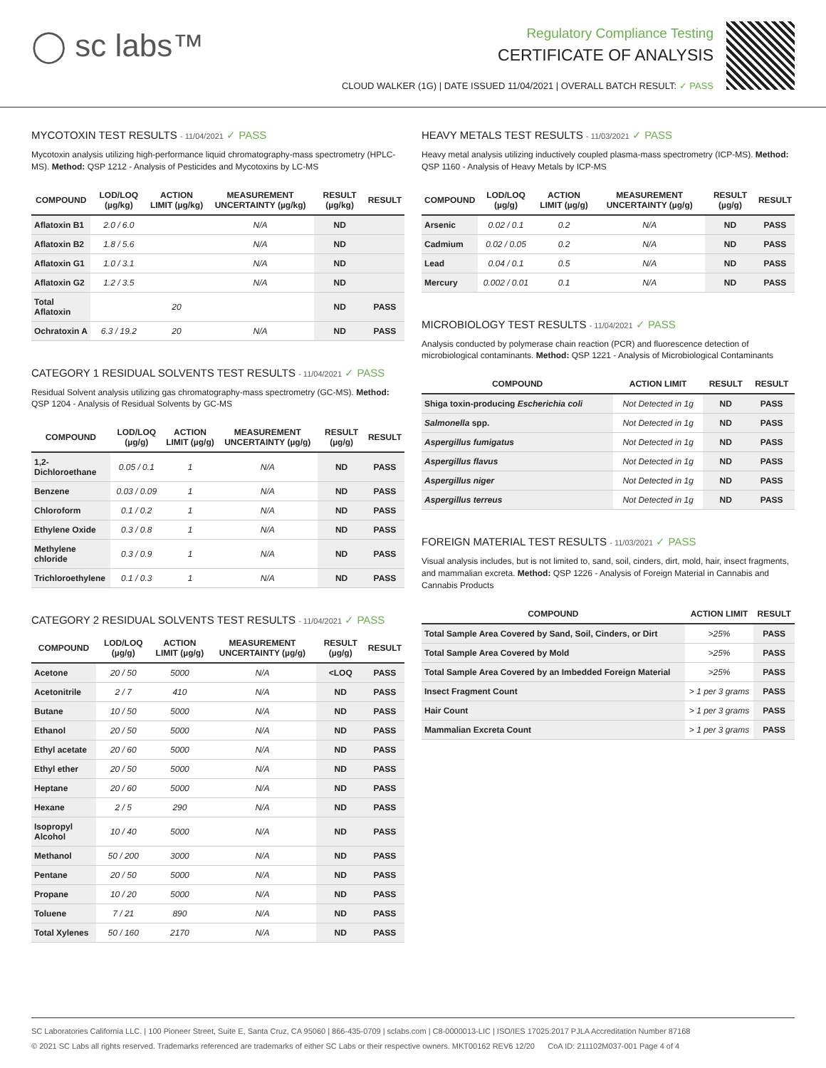◯ sc labs™
Regulatory Compliance Testing
CERTIFICATE OF ANALYSIS
CLOUD WALKER (1G) | DATE ISSUED 11/04/2021 | OVERALL BATCH RESULT: ✓ PASS
MYCOTOXIN TEST RESULTS - 11/04/2021 ✓ PASS
Mycotoxin analysis utilizing high-performance liquid chromatography-mass spectrometry (HPLC-MS). Method: QSP 1212 - Analysis of Pesticides and Mycotoxins by LC-MS
| COMPOUND | LOD/LOQ (µg/kg) | ACTION LIMIT (µg/kg) | MEASUREMENT UNCERTAINTY (µg/kg) | RESULT (µg/kg) | RESULT |
| --- | --- | --- | --- | --- | --- |
| Aflatoxin B1 | 2.0 / 6.0 | | N/A | ND | |
| Aflatoxin B2 | 1.8 / 5.6 | | N/A | ND | |
| Aflatoxin G1 | 1.0 / 3.1 | | N/A | ND | |
| Aflatoxin G2 | 1.2 / 3.5 | | N/A | ND | |
| Total Aflatoxin | | 20 | | ND | PASS |
| Ochratoxin A | 6.3 / 19.2 | 20 | N/A | ND | PASS |
CATEGORY 1 RESIDUAL SOLVENTS TEST RESULTS - 11/04/2021 ✓ PASS
Residual Solvent analysis utilizing gas chromatography-mass spectrometry (GC-MS). Method: QSP 1204 - Analysis of Residual Solvents by GC-MS
| COMPOUND | LOD/LOQ (µg/g) | ACTION LIMIT (µg/g) | MEASUREMENT UNCERTAINTY (µg/g) | RESULT (µg/g) | RESULT |
| --- | --- | --- | --- | --- | --- |
| 1,2-Dichloroethane | 0.05 / 0.1 | 1 | N/A | ND | PASS |
| Benzene | 0.03 / 0.09 | 1 | N/A | ND | PASS |
| Chloroform | 0.1 / 0.2 | 1 | N/A | ND | PASS |
| Ethylene Oxide | 0.3 / 0.8 | 1 | N/A | ND | PASS |
| Methylene chloride | 0.3 / 0.9 | 1 | N/A | ND | PASS |
| Trichloroethylene | 0.1 / 0.3 | 1 | N/A | ND | PASS |
CATEGORY 2 RESIDUAL SOLVENTS TEST RESULTS - 11/04/2021 ✓ PASS
| COMPOUND | LOD/LOQ (µg/g) | ACTION LIMIT (µg/g) | MEASUREMENT UNCERTAINTY (µg/g) | RESULT (µg/g) | RESULT |
| --- | --- | --- | --- | --- | --- |
| Acetone | 20 / 50 | 5000 | N/A | <LOQ | PASS |
| Acetonitrile | 2 / 7 | 410 | N/A | ND | PASS |
| Butane | 10 / 50 | 5000 | N/A | ND | PASS |
| Ethanol | 20 / 50 | 5000 | N/A | ND | PASS |
| Ethyl acetate | 20 / 60 | 5000 | N/A | ND | PASS |
| Ethyl ether | 20 / 50 | 5000 | N/A | ND | PASS |
| Heptane | 20 / 60 | 5000 | N/A | ND | PASS |
| Hexane | 2 / 5 | 290 | N/A | ND | PASS |
| Isopropyl Alcohol | 10 / 40 | 5000 | N/A | ND | PASS |
| Methanol | 50 / 200 | 3000 | N/A | ND | PASS |
| Pentane | 20 / 50 | 5000 | N/A | ND | PASS |
| Propane | 10 / 20 | 5000 | N/A | ND | PASS |
| Toluene | 7 / 21 | 890 | N/A | ND | PASS |
| Total Xylenes | 50 / 160 | 2170 | N/A | ND | PASS |
HEAVY METALS TEST RESULTS - 11/03/2021 ✓ PASS
Heavy metal analysis utilizing inductively coupled plasma-mass spectrometry (ICP-MS). Method: QSP 1160 - Analysis of Heavy Metals by ICP-MS
| COMPOUND | LOD/LOQ (µg/g) | ACTION LIMIT (µg/g) | MEASUREMENT UNCERTAINTY (µg/g) | RESULT (µg/g) | RESULT |
| --- | --- | --- | --- | --- | --- |
| Arsenic | 0.02 / 0.1 | 0.2 | N/A | ND | PASS |
| Cadmium | 0.02 / 0.05 | 0.2 | N/A | ND | PASS |
| Lead | 0.04 / 0.1 | 0.5 | N/A | ND | PASS |
| Mercury | 0.002 / 0.01 | 0.1 | N/A | ND | PASS |
MICROBIOLOGY TEST RESULTS - 11/04/2021 ✓ PASS
Analysis conducted by polymerase chain reaction (PCR) and fluorescence detection of microbiological contaminants. Method: QSP 1221 - Analysis of Microbiological Contaminants
| COMPOUND | ACTION LIMIT | RESULT | RESULT |
| --- | --- | --- | --- |
| Shiga toxin-producing Escherichia coli | Not Detected in 1g | ND | PASS |
| Salmonella spp. | Not Detected in 1g | ND | PASS |
| Aspergillus fumigatus | Not Detected in 1g | ND | PASS |
| Aspergillus flavus | Not Detected in 1g | ND | PASS |
| Aspergillus niger | Not Detected in 1g | ND | PASS |
| Aspergillus terreus | Not Detected in 1g | ND | PASS |
FOREIGN MATERIAL TEST RESULTS - 11/03/2021 ✓ PASS
Visual analysis includes, but is not limited to, sand, soil, cinders, dirt, mold, hair, insect fragments, and mammalian excreta. Method: QSP 1226 - Analysis of Foreign Material in Cannabis and Cannabis Products
| COMPOUND | ACTION LIMIT | RESULT |
| --- | --- | --- |
| Total Sample Area Covered by Sand, Soil, Cinders, or Dirt | >25% | PASS |
| Total Sample Area Covered by Mold | >25% | PASS |
| Total Sample Area Covered by an Imbedded Foreign Material | >25% | PASS |
| Insect Fragment Count | > 1 per 3 grams | PASS |
| Hair Count | > 1 per 3 grams | PASS |
| Mammalian Excreta Count | > 1 per 3 grams | PASS |
SC Laboratories California LLC. | 100 Pioneer Street, Suite E, Santa Cruz, CA 95060 | 866-435-0709 | sclabs.com | C8-0000013-LIC | ISO/IES 17025:2017 PJLA Accreditation Number 87168
© 2021 SC Labs all rights reserved. Trademarks referenced are trademarks of either SC Labs or their respective owners. MKT00162 REV6 12/20 CoA ID: 211102M037-001 Page 4 of 4